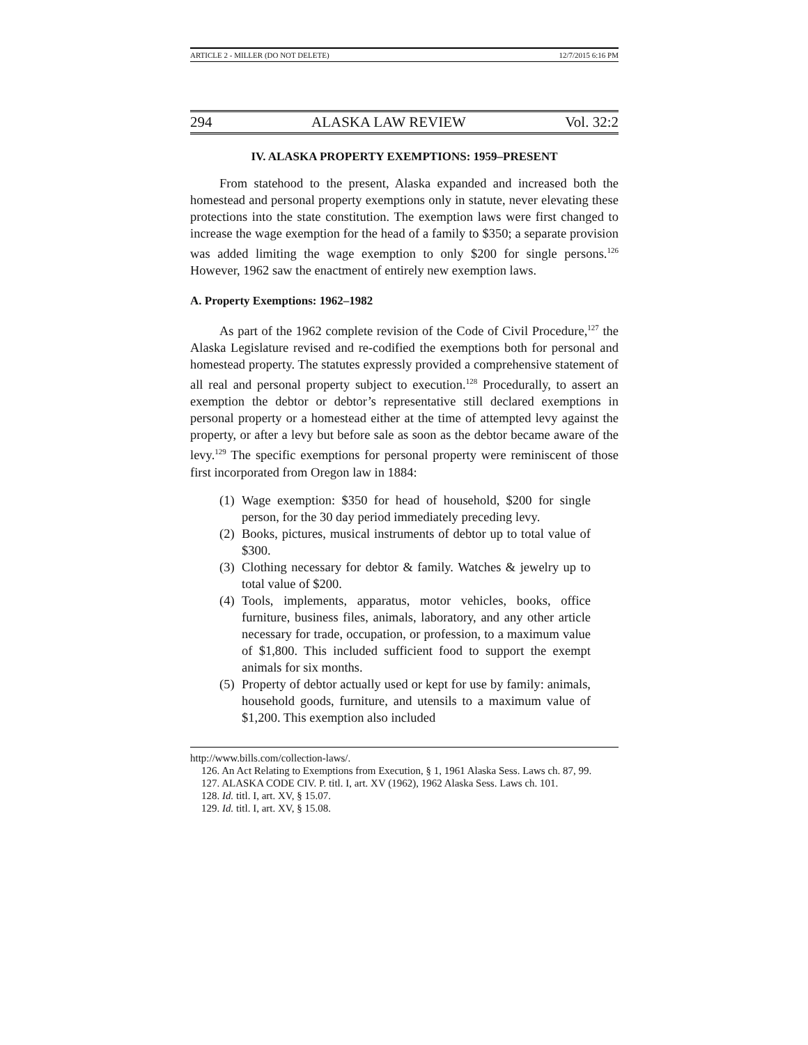ARTICLE 2 - MILLER (DO NOT DELETE) 12/7/2015 6:16 PM
294 ALASKA LAW REVIEW Vol. 32:2
IV. ALASKA PROPERTY EXEMPTIONS: 1959–PRESENT
From statehood to the present, Alaska expanded and increased both the homestead and personal property exemptions only in statute, never elevating these protections into the state constitution. The exemption laws were first changed to increase the wage exemption for the head of a family to $350; a separate provision was added limiting the wage exemption to only $200 for single persons.<sup>126</sup> However, 1962 saw the enactment of entirely new exemption laws.
A. Property Exemptions: 1962–1982
As part of the 1962 complete revision of the Code of Civil Procedure,<sup>127</sup> the Alaska Legislature revised and re-codified the exemptions both for personal and homestead property. The statutes expressly provided a comprehensive statement of all real and personal property subject to execution.<sup>128</sup> Procedurally, to assert an exemption the debtor or debtor’s representative still declared exemptions in personal property or a homestead either at the time of attempted levy against the property, or after a levy but before sale as soon as the debtor became aware of the levy.<sup>129</sup> The specific exemptions for personal property were reminiscent of those first incorporated from Oregon law in 1884:
(1) Wage exemption: $350 for head of household, $200 for single person, for the 30 day period immediately preceding levy.
(2) Books, pictures, musical instruments of debtor up to total value of $300.
(3) Clothing necessary for debtor & family. Watches & jewelry up to total value of $200.
(4) Tools, implements, apparatus, motor vehicles, books, office furniture, business files, animals, laboratory, and any other article necessary for trade, occupation, or profession, to a maximum value of $1,800. This included sufficient food to support the exempt animals for six months.
(5) Property of debtor actually used or kept for use by family: animals, household goods, furniture, and utensils to a maximum value of $1,200. This exemption also included
http://www.bills.com/collection-laws/.
126. An Act Relating to Exemptions from Execution, § 1, 1961 Alaska Sess. Laws ch. 87, 99.
127. ALASKA CODE CIV. P. titl. I, art. XV (1962), 1962 Alaska Sess. Laws ch. 101.
128. Id. titl. I, art. XV, § 15.07.
129. Id. titl. I, art. XV, § 15.08.